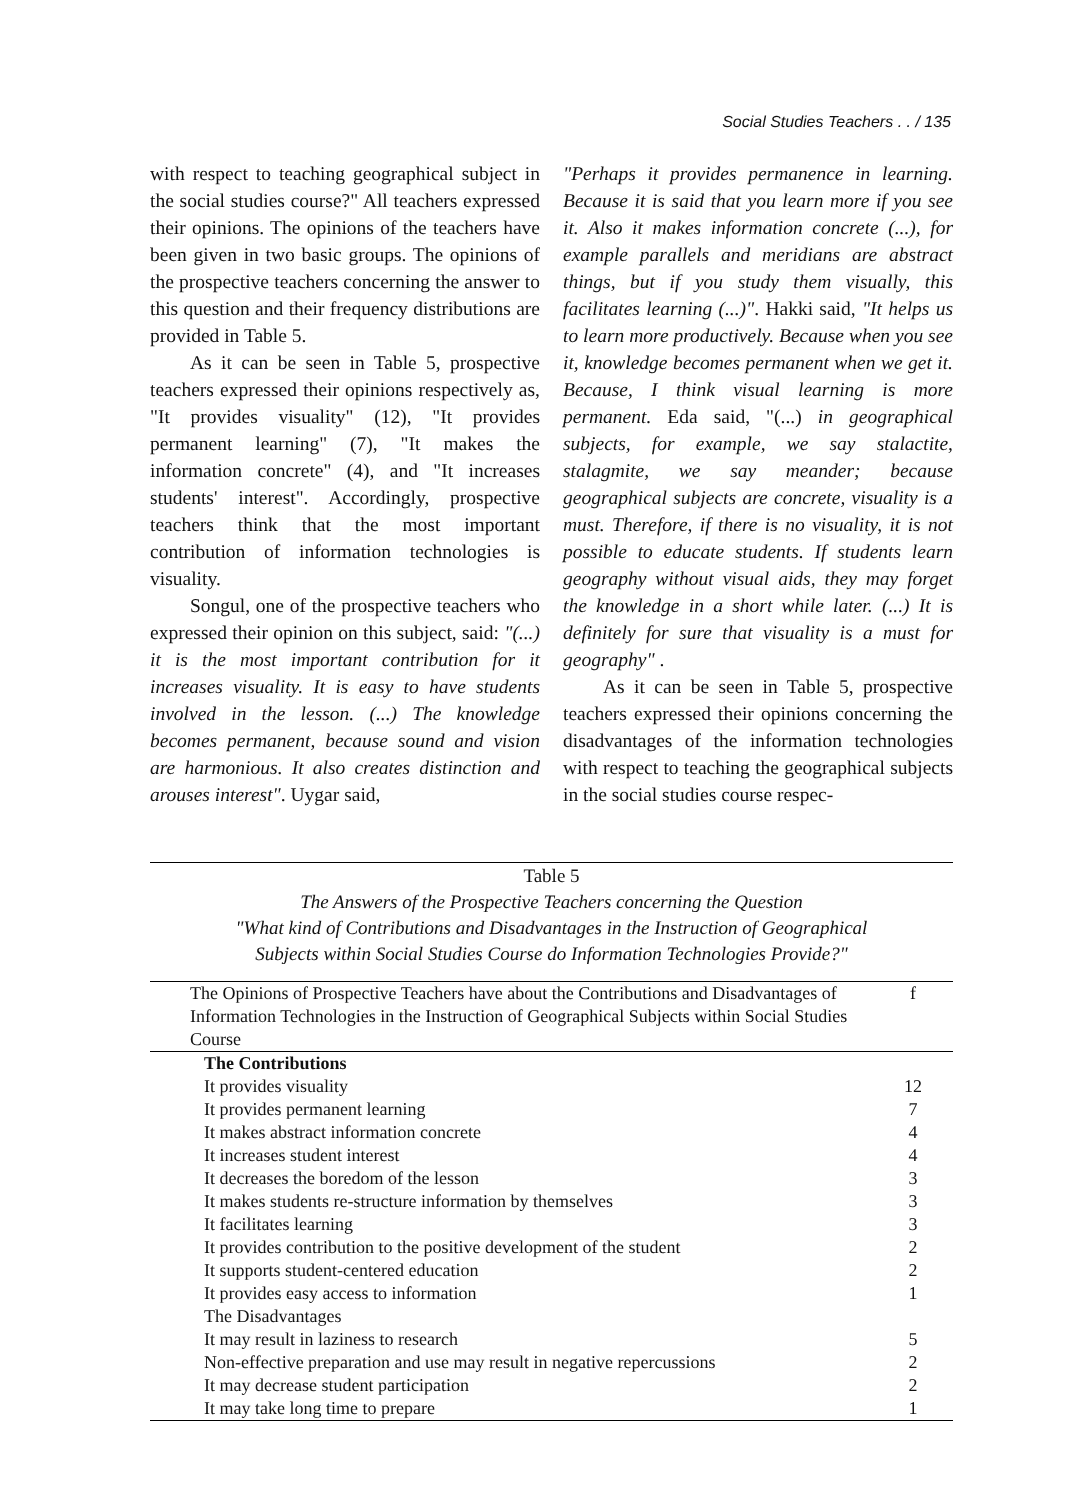Social Studies Teachers . . / 135
with respect to teaching geographical subject in the social studies course?" All teachers expressed their opinions. The opinions of the teachers have been given in two basic groups. The opinions of the prospective teachers concerning the answer to this question and their frequency distributions are provided in Table 5.
As it can be seen in Table 5, prospective teachers expressed their opinions respectively as, "It provides visuality" (12), "It provides permanent learning" (7), "It makes the information concrete" (4), and "It increases students' interest". Accordingly, prospective teachers think that the most important contribution of information technologies is visuality.
Songul, one of the prospective teachers who expressed their opinion on this subject, said: "(...) it is the most important contribution for it increases visuality. It is easy to have students involved in the lesson. (...) The knowledge becomes permanent, because sound and vision are harmonious. It also creates distinction and arouses interest". Uygar said,
"Perhaps it provides permanence in learning. Because it is said that you learn more if you see it. Also it makes information concrete (...), for example parallels and meridians are abstract things, but if you study them visually, this facilitates learning (...)". Hakki said, "It helps us to learn more productively. Because when you see it, knowledge becomes permanent when we get it. Because, I think visual learning is more permanent. Eda said, "(...) in geographical subjects, for example, we say stalactite, stalagmite, we say meander; because geographical subjects are concrete, visuality is a must. Therefore, if there is no visuality, it is not possible to educate students. If students learn geography without visual aids, they may forget the knowledge in a short while later. (...) It is definitely for sure that visuality is a must for geography" .
As it can be seen in Table 5, prospective teachers expressed their opinions concerning the disadvantages of the information technologies with respect to teaching the geographical subjects in the social studies course respec-
Table 5
The Answers of the Prospective Teachers concerning the Question
"What kind of Contributions and Disadvantages in the Instruction of Geographical
Subjects within Social Studies Course do Information Technologies Provide?"
| The Opinions of Prospective Teachers have about the Contributions and Disadvantages of Information Technologies in the Instruction of Geographical Subjects within Social Studies Course | f |
| --- | --- |
| The Contributions | |
| It provides visuality | 12 |
| It provides permanent learning | 7 |
| It makes abstract information concrete | 4 |
| It increases student interest | 4 |
| It decreases the boredom of the lesson | 3 |
| It makes students re-structure information by themselves | 3 |
| It facilitates learning | 3 |
| It provides contribution to the positive development of the student | 2 |
| It supports student-centered education | 2 |
| It provides easy access to information | 1 |
| The Disadvantages | |
| It may result in laziness to research | 5 |
| Non-effective preparation and use may result in negative repercussions | 2 |
| It may decrease student participation | 2 |
| It may take long time to prepare | 1 |